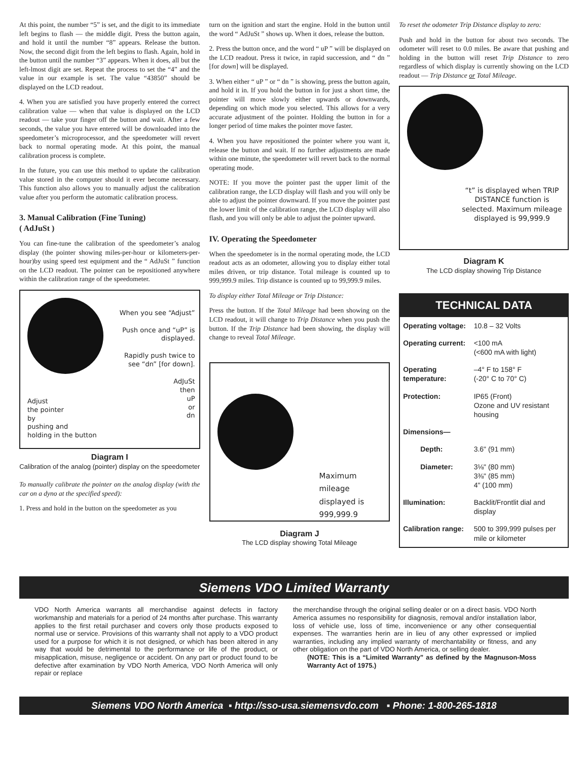At this point, the number “5” is set, and the digit to its immediate left begins to flash — the middle digit. Press the button again, and hold it until the number “8” appears. Release the button. Now, the second digit from the left begins to flash. Again, hold in the button until the number “3” appears. When it does, all but the left-lmost digit are set. Repeat the process to set the “4” and the value in our example is set. The value “43850” should be displayed on the LCD readout.
4. When you are satisfied you have properly entered the correct calibration value — when that value is displayed on the LCD readout — take your finger off the button and wait. After a few seconds, the value you have entered will be downloaded into the speedometer’s microprocessor, and the speedometer will revert back to normal operating mode. At this point, the manual calibration process is complete.
In the future, you can use this method to update the calibration value stored in the computer should it ever become necessary. This function also allows you to manually adjust the calibration value after you perform the automatic calibration process.
3. Manual Calibration (Fine Tuning)
( AdJuSt )
You can fine-tune the calibration of the speedometer’s analog display (the pointer showing miles-per-hour or kilometers-per-hour)by using speed test equipment and the “ AdJuSt ” function on the LCD readout. The pointer can be repositioned anywhere within the calibration range of the speedometer.
When you see “Adjust”
Push once and “uP” is displayed.
Rapidly push twice to see “dn” [for down].
AdJuSt
then
uP
or
dn
Adjust
the pointer
by
pushing and
holding in the button
Diagram I
Calibration of the analog (pointer) display on the speedometer
To manually calibrate the pointer on the analog display (with the car on a dyno at the specified speed):
1. Press and hold in the button on the speedometer as you
turn on the ignition and start the engine. Hold in the button until the word “ AdJuSt ” shows up. When it does, release the button.
2. Press the button once, and the word “ uP ” will be displayed on the LCD readout. Press it twice, in rapid succession, and “ dn ” [for down] will be displayed.
3. When either “ uP ” or “ dn ” is showing, press the button again, and hold it in. If you hold the button in for just a short time, the pointer will move slowly either upwards or downwards, depending on which mode you selected. This allows for a very accurate adjustment of the pointer. Holding the button in for a longer period of time makes the pointer move faster.
4. When you have repositioned the pointer where you want it, release the button and wait. If no further adjustments are made within one minute, the speedometer will revert back to the normal operating mode.
NOTE: If you move the pointer past the upper limit of the calibration range, the LCD display will flash and you will only be able to adjust the pointer downward. If you move the pointer past the lower limit of the calibration range, the LCD display will also flash, and you will only be able to adjust the pointer upward.
IV. Operating the Speedometer
When the speedometer is in the normal operating mode, the LCD readout acts as an odometer, allowing you to display either total miles driven, or trip distance. Total mileage is counted up to 999,999.9 miles. Trip distance is counted up to 99,999.9 miles.
To display either Total Mileage or Trip Distance:
Press the button. If the Total Mileage had been showing on the LCD readout, it will change to Trip Distance when you push the button. If the Trip Distance had been showing, the display will change to reveal Total Mileage.
Maximum mileage
displayed is
999,999.9
Diagram J
The LCD display showing Total Mileage
To reset the odometer Trip Distance display to zero:
Push and hold in the button for about two seconds. The odometer will reset to 0.0 miles. Be aware that pushing and holding in the button will reset Trip Distance to zero regardless of which display is currently showing on the LCD readout — Trip Distance or Total Mileage.
“t” is displayed when TRIP DISTANCE function is selected. Maximum mileage displayed is 99,999.9
Diagram K
The LCD display showing Trip Distance
| TECHNICAL DATA | |
| --- | --- |
| Operating voltage: | 10.8 – 32 Volts |
| Operating current: | <100 mA (<600 mA with light) |
| Operating temperature: | –4° F to 158° F (-20° C to 70° C) |
| Protection: | IP65 (Front) Ozone and UV resistant housing |
| Dimensions— | |
| Depth: | 3.6" (91 mm) |
| Diameter: | 3⅛" (80 mm) 3⅜" (85 mm) 4" (100 mm) |
| Illumination: | Backlit/Frontlit dial and display |
| Calibration range: | 500 to 399,999 pulses per mile or kilometer |
Siemens VDO Limited Warranty
VDO North America warrants all merchandise against defects in factory workmanship and materials for a period of 24 months after purchase. This warranty applies to the first retail purchaser and covers only those products exposed to normal use or service. Provisions of this warranty shall not apply to a VDO product used for a purpose for which it is not designed, or which has been altered in any way that would be detrimental to the performance or life of the product, or misapplication, misuse, negligence or accident. On any part or product found to be defective after examination by VDO North America, VDO North America will only repair or replace
the merchandise through the original selling dealer or on a direct basis. VDO North America assumes no responsibility for diagnosis, removal and/or installation labor, loss of vehicle use, loss of time, inconvenience or any other consequential expenses. The warranties herin are in lieu of any other expressed or implied warranties, including any implied warranty of merchantability or fitness, and any other obligation on the part of VDO North America, or selling dealer.
(NOTE: This is a “Limited Warranty” as defined by the Magnuson-Moss Warranty Act of 1975.)
Siemens VDO North America ▪ http://sso-usa.siemensvdo.com ▪ Phone: 1-800-265-1818